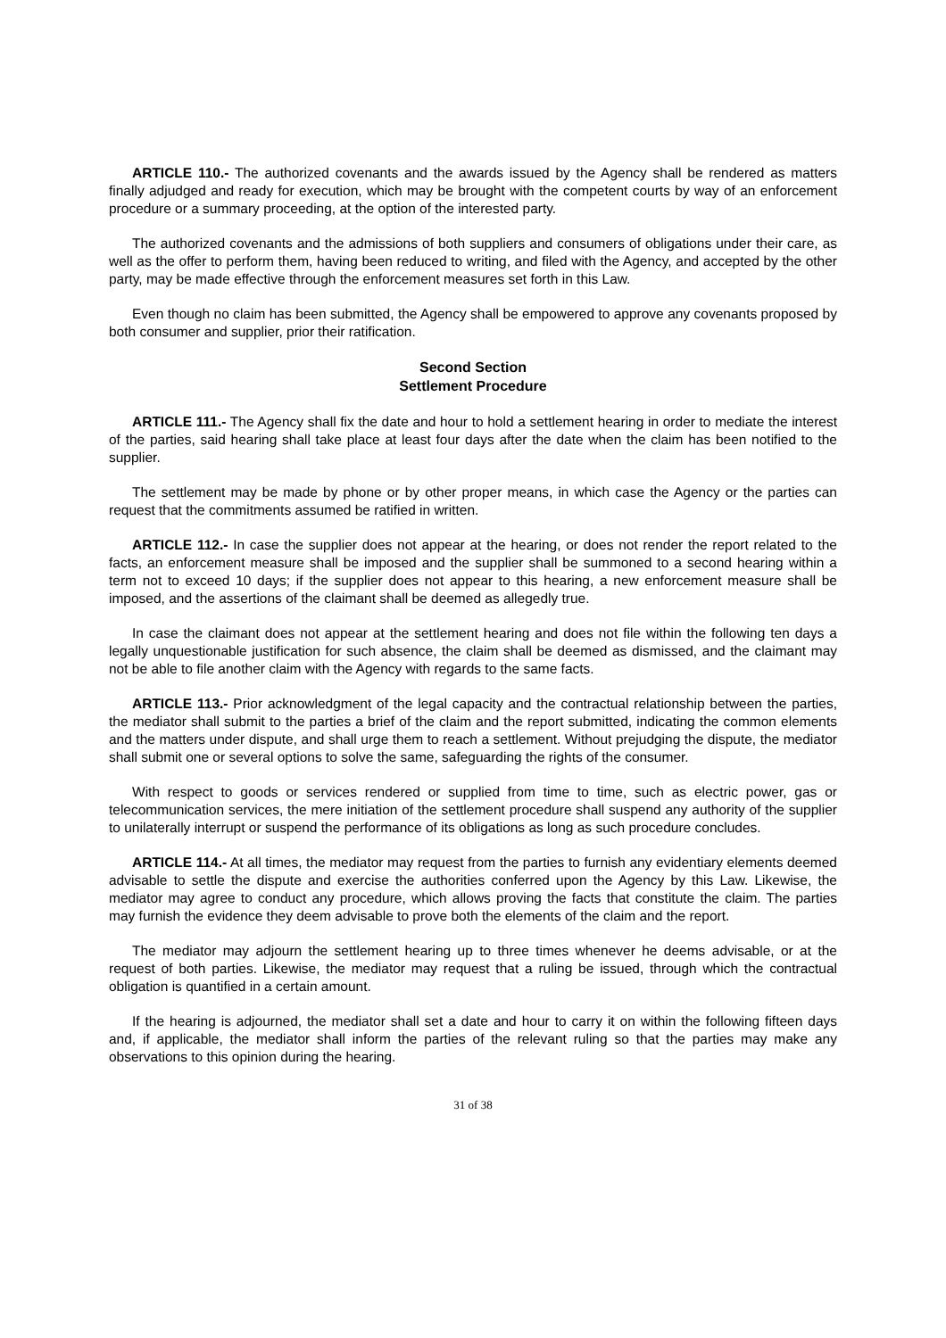ARTICLE 110.- The authorized covenants and the awards issued by the Agency shall be rendered as matters finally adjudged and ready for execution, which may be brought with the competent courts by way of an enforcement procedure or a summary proceeding, at the option of the interested party.
The authorized covenants and the admissions of both suppliers and consumers of obligations under their care, as well as the offer to perform them, having been reduced to writing, and filed with the Agency, and accepted by the other party, may be made effective through the enforcement measures set forth in this Law.
Even though no claim has been submitted, the Agency shall be empowered to approve any covenants proposed by both consumer and supplier, prior their ratification.
Second Section
Settlement Procedure
ARTICLE 111.- The Agency shall fix the date and hour to hold a settlement hearing in order to mediate the interest of the parties, said hearing shall take place at least four days after the date when the claim has been notified to the supplier.
The settlement may be made by phone or by other proper means, in which case the Agency or the parties can request that the commitments assumed be ratified in written.
ARTICLE 112.- In case the supplier does not appear at the hearing, or does not render the report related to the facts, an enforcement measure shall be imposed and the supplier shall be summoned to a second hearing within a term not to exceed 10 days; if the supplier does not appear to this hearing, a new enforcement measure shall be imposed, and the assertions of the claimant shall be deemed as allegedly true.
In case the claimant does not appear at the settlement hearing and does not file within the following ten days a legally unquestionable justification for such absence, the claim shall be deemed as dismissed, and the claimant may not be able to file another claim with the Agency with regards to the same facts.
ARTICLE 113.- Prior acknowledgment of the legal capacity and the contractual relationship between the parties, the mediator shall submit to the parties a brief of the claim and the report submitted, indicating the common elements and the matters under dispute, and shall urge them to reach a settlement. Without prejudging the dispute, the mediator shall submit one or several options to solve the same, safeguarding the rights of the consumer.
With respect to goods or services rendered or supplied from time to time, such as electric power, gas or telecommunication services, the mere initiation of the settlement procedure shall suspend any authority of the supplier to unilaterally interrupt or suspend the performance of its obligations as long as such procedure concludes.
ARTICLE 114.- At all times, the mediator may request from the parties to furnish any evidentiary elements deemed advisable to settle the dispute and exercise the authorities conferred upon the Agency by this Law. Likewise, the mediator may agree to conduct any procedure, which allows proving the facts that constitute the claim. The parties may furnish the evidence they deem advisable to prove both the elements of the claim and the report.
The mediator may adjourn the settlement hearing up to three times whenever he deems advisable, or at the request of both parties. Likewise, the mediator may request that a ruling be issued, through which the contractual obligation is quantified in a certain amount.
If the hearing is adjourned, the mediator shall set a date and hour to carry it on within the following fifteen days and, if applicable, the mediator shall inform the parties of the relevant ruling so that the parties may make any observations to this opinion during the hearing.
31 of 38